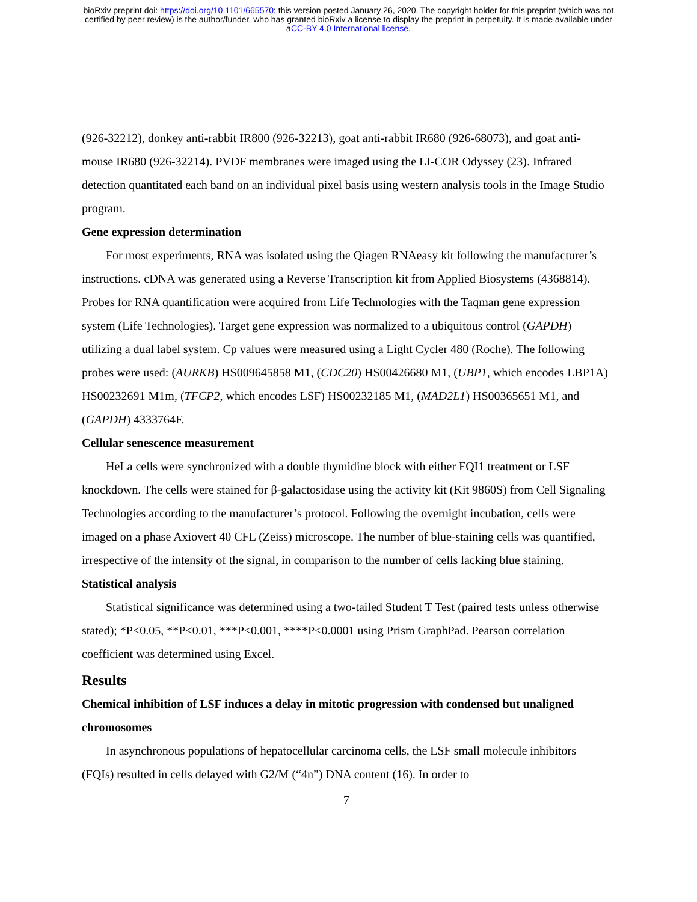bioRxiv preprint doi: https://doi.org/10.1101/665570; this version posted January 26, 2020. The copyright holder for this preprint (which was not
certified by peer review) is the author/funder, who has granted bioRxiv a license to display the preprint in perpetuity. It is made available under
aCC-BY 4.0 International license.
(926-32212), donkey anti-rabbit IR800 (926-32213), goat anti-rabbit IR680 (926-68073), and goat anti-mouse IR680 (926-32214). PVDF membranes were imaged using the LI-COR Odyssey (23). Infrared detection quantitated each band on an individual pixel basis using western analysis tools in the Image Studio program.
Gene expression determination
For most experiments, RNA was isolated using the Qiagen RNAeasy kit following the manufacturer’s instructions. cDNA was generated using a Reverse Transcription kit from Applied Biosystems (4368814). Probes for RNA quantification were acquired from Life Technologies with the Taqman gene expression system (Life Technologies). Target gene expression was normalized to a ubiquitous control (GAPDH) utilizing a dual label system. Cp values were measured using a Light Cycler 480 (Roche). The following probes were used: (AURKB) HS009645858 M1, (CDC20) HS00426680 M1, (UBP1, which encodes LBP1A) HS00232691 M1m, (TFCP2, which encodes LSF) HS00232185 M1, (MAD2L1) HS00365651 M1, and (GAPDH) 4333764F.
Cellular senescence measurement
HeLa cells were synchronized with a double thymidine block with either FQI1 treatment or LSF knockdown. The cells were stained for β-galactosidase using the activity kit (Kit 9860S) from Cell Signaling Technologies according to the manufacturer’s protocol. Following the overnight incubation, cells were imaged on a phase Axiovert 40 CFL (Zeiss) microscope. The number of blue-staining cells was quantified, irrespective of the intensity of the signal, in comparison to the number of cells lacking blue staining.
Statistical analysis
Statistical significance was determined using a two-tailed Student T Test (paired tests unless otherwise stated); *P<0.05, **P<0.01, ***P<0.001, ****P<0.0001 using Prism GraphPad. Pearson correlation coefficient was determined using Excel.
Results
Chemical inhibition of LSF induces a delay in mitotic progression with condensed but unaligned chromosomes
In asynchronous populations of hepatocellular carcinoma cells, the LSF small molecule inhibitors (FQIs) resulted in cells delayed with G2/M (“4n”) DNA content (16). In order to
7